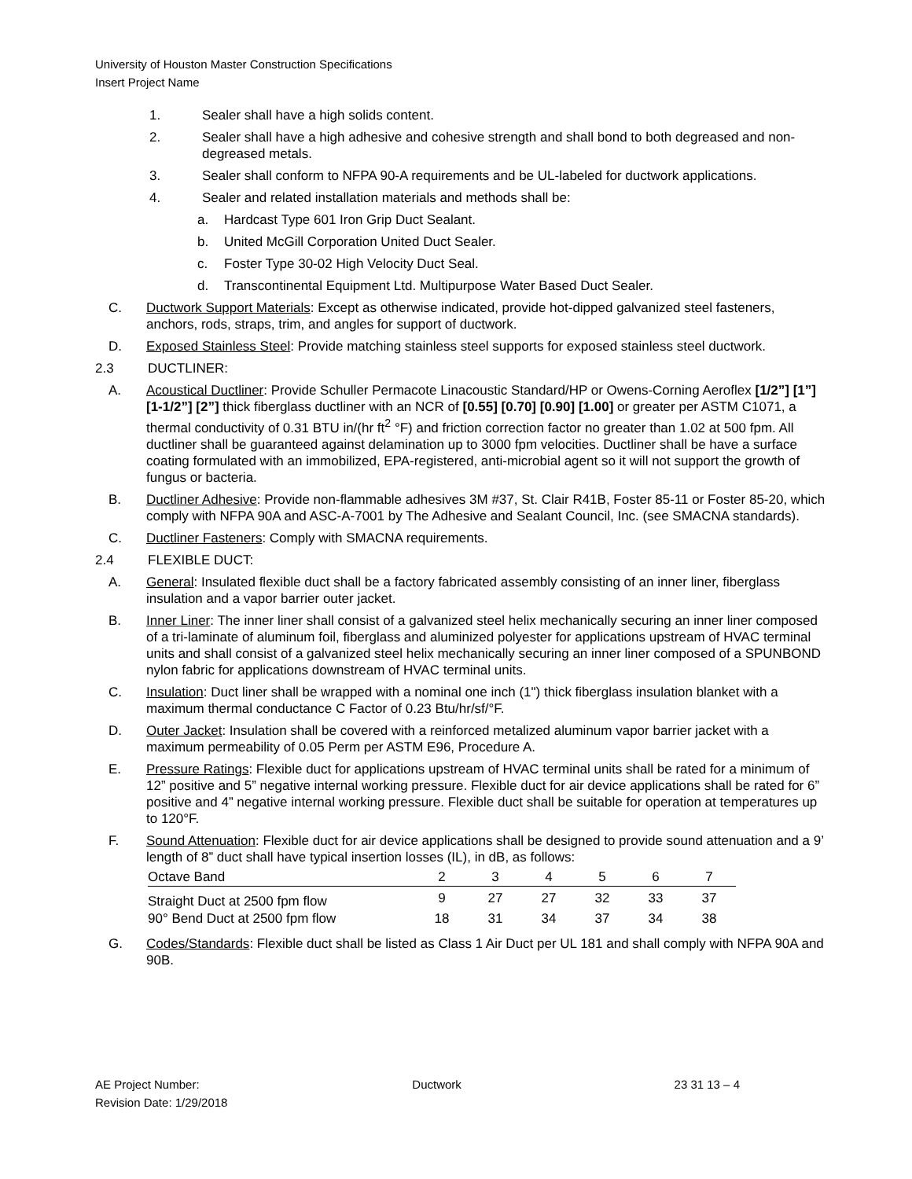University of Houston Master Construction Specifications
Insert Project Name
1. Sealer shall have a high solids content.
2. Sealer shall have a high adhesive and cohesive strength and shall bond to both degreased and non-degreased metals.
3. Sealer shall conform to NFPA 90-A requirements and be UL-labeled for ductwork applications.
4. Sealer and related installation materials and methods shall be:
a. Hardcast Type 601 Iron Grip Duct Sealant.
b. United McGill Corporation United Duct Sealer.
c. Foster Type 30-02 High Velocity Duct Seal.
d. Transcontinental Equipment Ltd. Multipurpose Water Based Duct Sealer.
C. Ductwork Support Materials: Except as otherwise indicated, provide hot-dipped galvanized steel fasteners, anchors, rods, straps, trim, and angles for support of ductwork.
D. Exposed Stainless Steel: Provide matching stainless steel supports for exposed stainless steel ductwork.
2.3 DUCTLINER:
A. Acoustical Ductliner: Provide Schuller Permacote Linacoustic Standard/HP or Owens-Corning Aeroflex [1/2”] [1”] [1-1/2”] [2”] thick fiberglass ductliner with an NCR of [0.55] [0.70] [0.90] [1.00] or greater per ASTM C1071, a thermal conductivity of 0.31 BTU in/(hr ft<sup>2</sup> °F) and friction correction factor no greater than 1.02 at 500 fpm. All ductliner shall be guaranteed against delamination up to 3000 fpm velocities. Ductliner shall be have a surface coating formulated with an immobilized, EPA-registered, anti-microbial agent so it will not support the growth of fungus or bacteria.
B. Ductliner Adhesive: Provide non-flammable adhesives 3M #37, St. Clair R41B, Foster 85-11 or Foster 85-20, which comply with NFPA 90A and ASC-A-7001 by The Adhesive and Sealant Council, Inc. (see SMACNA standards).
C. Ductliner Fasteners: Comply with SMACNA requirements.
2.4 FLEXIBLE DUCT:
A. General: Insulated flexible duct shall be a factory fabricated assembly consisting of an inner liner, fiberglass insulation and a vapor barrier outer jacket.
B. Inner Liner: The inner liner shall consist of a galvanized steel helix mechanically securing an inner liner composed of a tri-laminate of aluminum foil, fiberglass and aluminized polyester for applications upstream of HVAC terminal units and shall consist of a galvanized steel helix mechanically securing an inner liner composed of a SPUNBOND nylon fabric for applications downstream of HVAC terminal units.
C. Insulation: Duct liner shall be wrapped with a nominal one inch (1") thick fiberglass insulation blanket with a maximum thermal conductance C Factor of 0.23 Btu/hr/sf/°F.
D. Outer Jacket: Insulation shall be covered with a reinforced metalized aluminum vapor barrier jacket with a maximum permeability of 0.05 Perm per ASTM E96, Procedure A.
E. Pressure Ratings: Flexible duct for applications upstream of HVAC terminal units shall be rated for a minimum of 12” positive and 5” negative internal working pressure. Flexible duct for air device applications shall be rated for 6” positive and 4” negative internal working pressure. Flexible duct shall be suitable for operation at temperatures up to 120°F.
F. Sound Attenuation: Flexible duct for air device applications shall be designed to provide sound attenuation and a 9’ length of 8” duct shall have typical insertion losses (IL), in dB, as follows:
| Octave Band | 2 | 3 | 4 | 5 | 6 | 7 |
| Straight Duct at 2500 fpm flow | 9 | 27 | 27 | 32 | 33 | 37 |
| 90° Bend Duct at 2500 fpm flow | 18 | 31 | 34 | 37 | 34 | 38 |
G. Codes/Standards: Flexible duct shall be listed as Class 1 Air Duct per UL 181 and shall comply with NFPA 90A and 90B.
AE Project Number: Ductwork 23 31 13 – 4
Revision Date: 1/29/2018